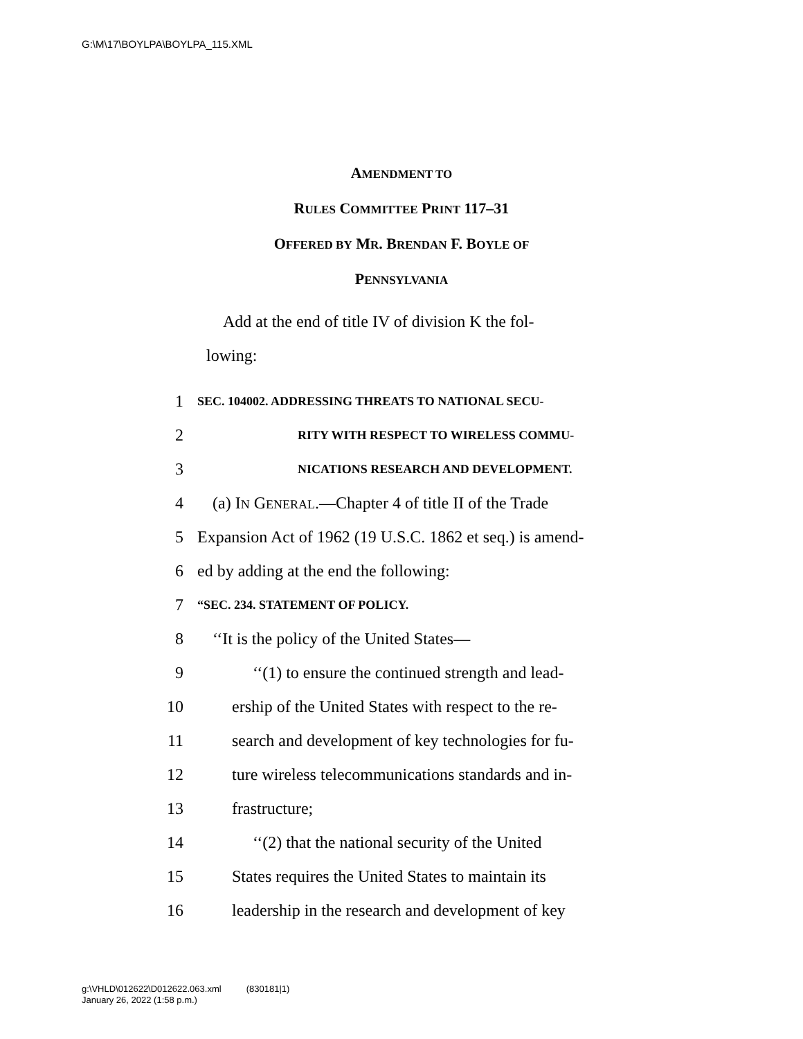G:\M\17\BOYLPA\BOYLPA_115.XML
AMENDMENT TO
RULES COMMITTEE PRINT 117–31
OFFERED BY MR. BRENDAN F. BOYLE OF
PENNSYLVANIA
Add at the end of title IV of division K the fol-
lowing:
1 SEC. 104002. ADDRESSING THREATS TO NATIONAL SECU-
2 RITY WITH RESPECT TO WIRELESS COMMU-
3 NICATIONS RESEARCH AND DEVELOPMENT.
4 (a) IN GENERAL.—Chapter 4 of title II of the Trade
5 Expansion Act of 1962 (19 U.S.C. 1862 et seq.) is amend-
6 ed by adding at the end the following:
7 “SEC. 234. STATEMENT OF POLICY.
8 ‘‘It is the policy of the United States—
9 ‘‘(1) to ensure the continued strength and lead-
10 ership of the United States with respect to the re-
11 search and development of key technologies for fu-
12 ture wireless telecommunications standards and in-
13 frastructure;
14 ‘‘(2) that the national security of the United
15 States requires the United States to maintain its
16 leadership in the research and development of key
g:\VHLD\012622\D012622.063.xml (830181|1)
January 26, 2022 (1:58 p.m.)